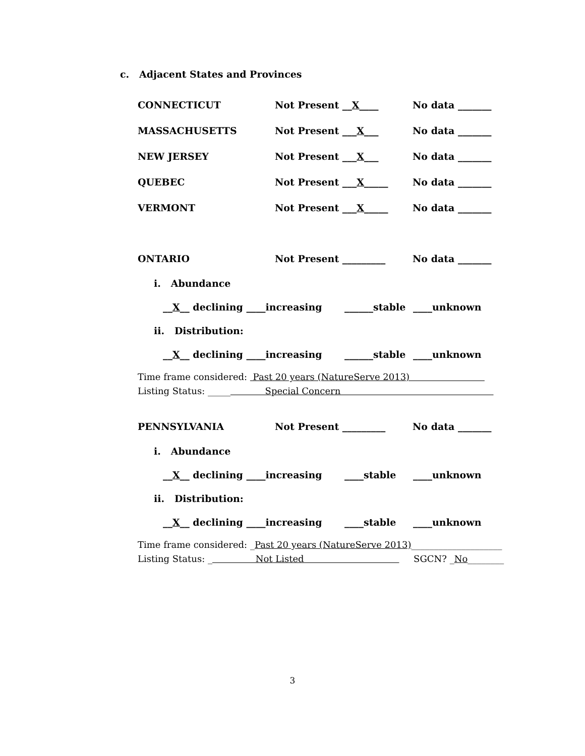c. Adjacent States and Provinces
CONNECTICUT Not Present __X____ No data _______
MASSACHUSETTS Not Present ___X___ No data _______
NEW JERSEY Not Present ___X___ No data _______
QUEBEC Not Present ___X_____ No data _______
VERMONT Not Present ___X_____ No data _______
ONTARIO Not Present _________ No data _______
i. Abundance
__X__ declining ____increasing ______stable ____unknown
ii. Distribution:
__X__ declining ____increasing ______stable ____unknown
Time frame considered: Past 20 years (NatureServe 2013)
Listing Status: _____ Special Concern
PENNSYLVANIA Not Present _________ No data _______
i. Abundance
__X__ declining ____increasing ____stable ____unknown
ii. Distribution:
__X__ declining ____increasing ____stable ____unknown
Time frame considered: _Past 20 years (NatureServe 2013)____________________
Listing Status: _ Not Listed SGCN? _No________
3